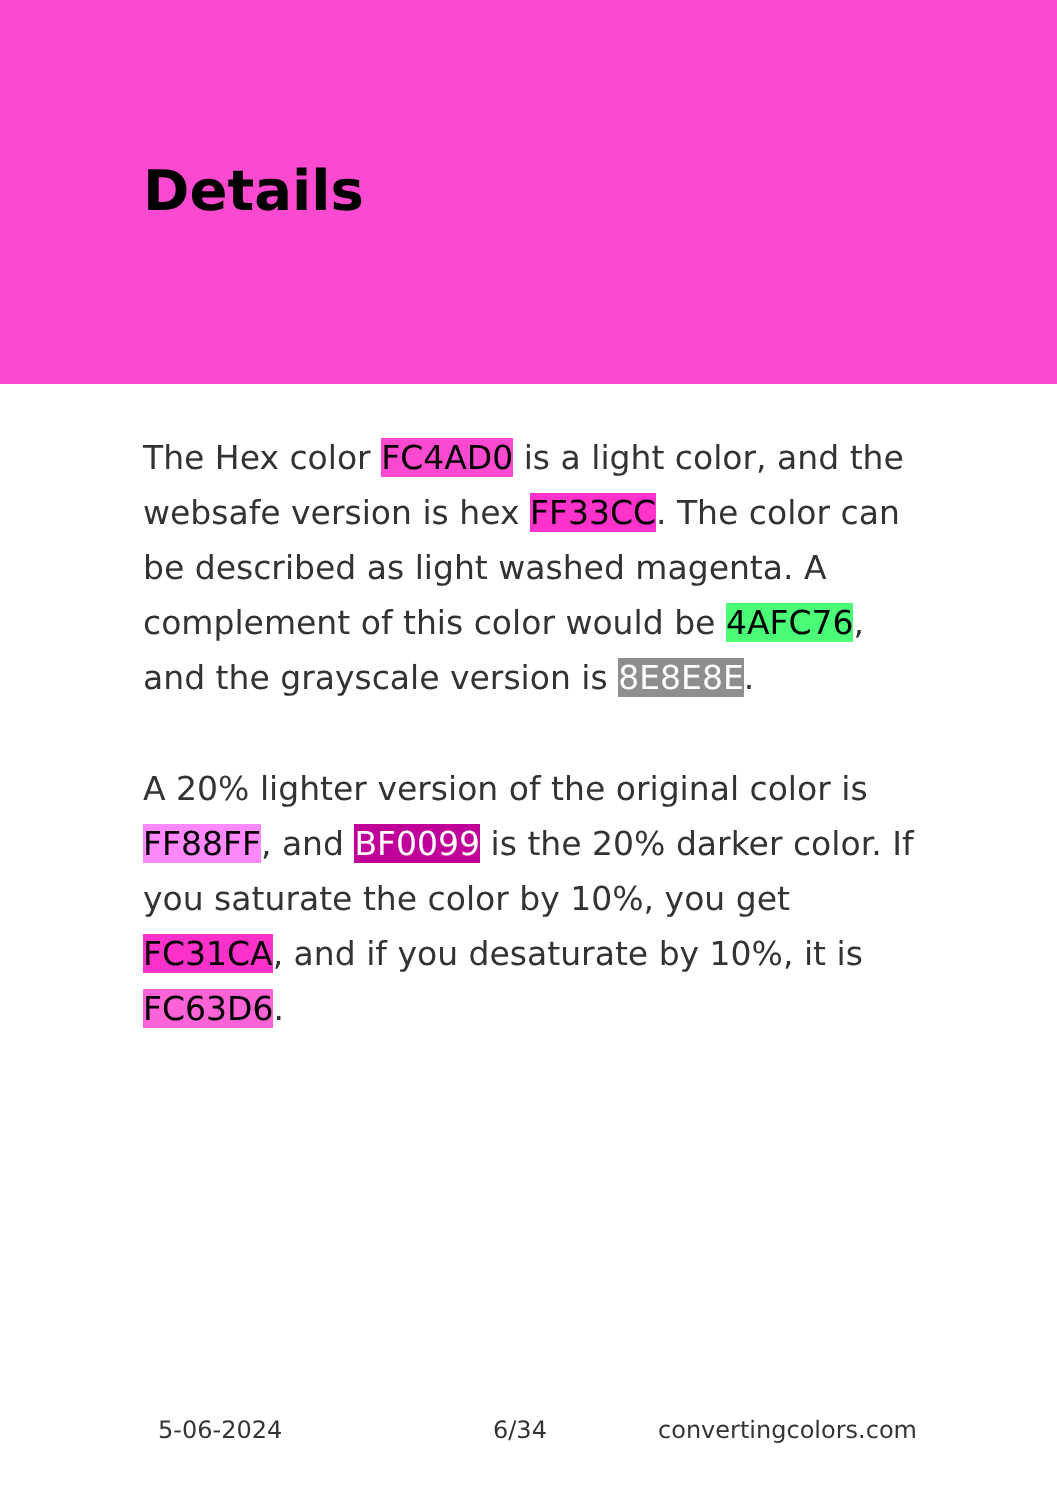Details
The Hex color FC4AD0 is a light color, and the websafe version is hex FF33CC. The color can be described as light washed magenta. A complement of this color would be 4AFC76, and the grayscale version is 8E8E8E.
A 20% lighter version of the original color is FF88FF, and BF0099 is the 20% darker color. If you saturate the color by 10%, you get FC31CA, and if you desaturate by 10%, it is FC63D6.
5-06-2024 6/34 convertingcolors.com